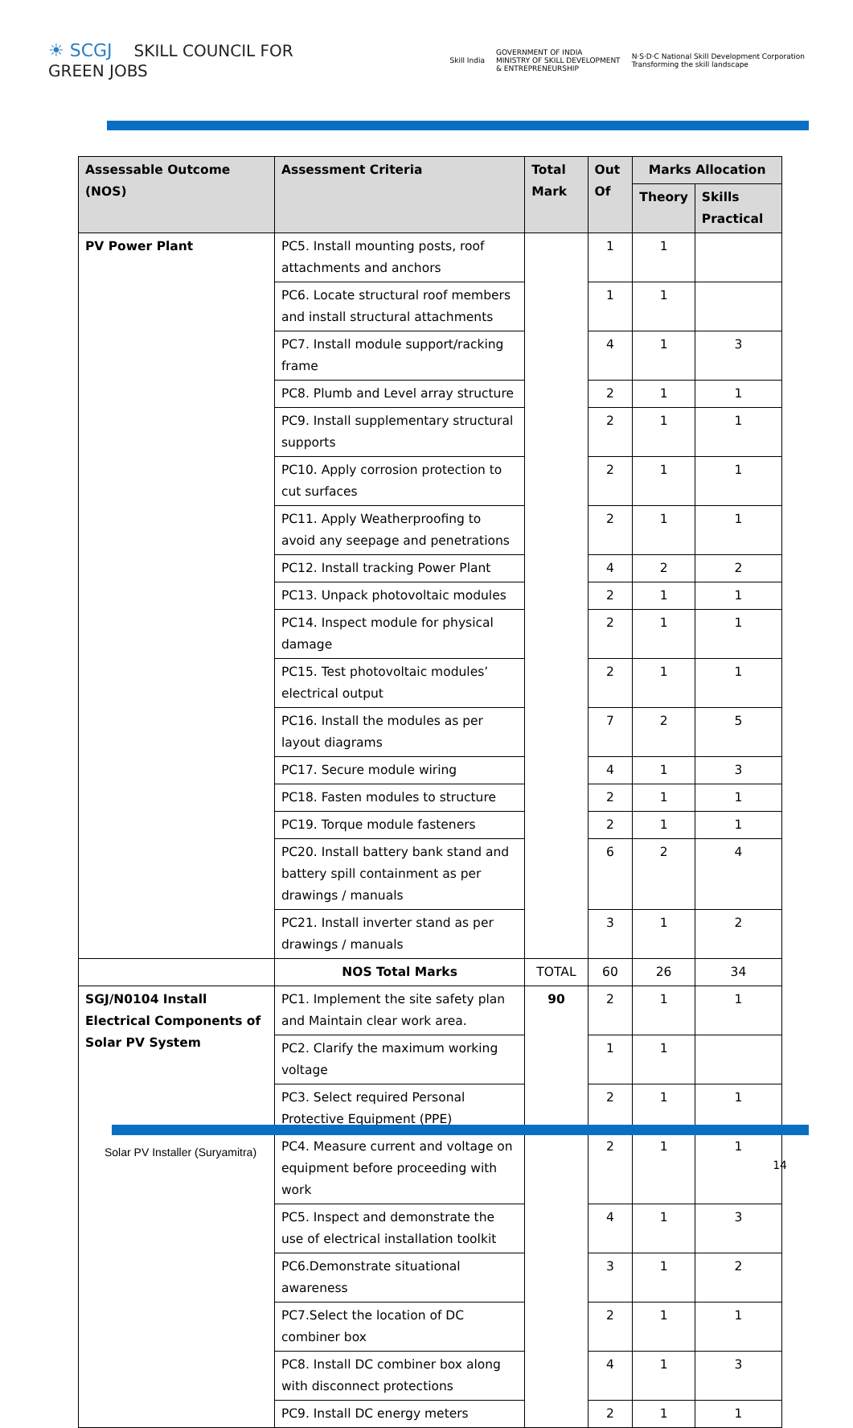☀ SCGJ SKILL COUNCIL FOR
GREEN JOBS
Skill India GOVERNMENT OF INDIA
MINISTRY OF SKILL DEVELOPMENT
& ENTREPRENEURSHIP N·S·D·C National Skill Development Corporation
Transforming the skill landscape
| Assessable Outcome (NOS) | Assessment Criteria | Total Mark | Out Of | Marks Allocation | |
| --- | --- | --- | --- | --- | --- |
| | | | | Theory | Skills Practical |
| PV Power Plant | PC5. Install mounting posts, roof attachments and anchors | | 1 | 1 | |
| | PC6. Locate structural roof members and install structural attachments | | 1 | 1 | |
| | PC7. Install module support/racking frame | | 4 | 1 | 3 |
| | PC8. Plumb and Level array structure | | 2 | 1 | 1 |
| | PC9. Install supplementary structural supports | | 2 | 1 | 1 |
| | PC10. Apply corrosion protection to cut surfaces | | 2 | 1 | 1 |
| | PC11. Apply Weatherproofing to avoid any seepage and penetrations | | 2 | 1 | 1 |
| | PC12. Install tracking Power Plant | | 4 | 2 | 2 |
| | PC13. Unpack photovoltaic modules | | 2 | 1 | 1 |
| | PC14. Inspect module for physical damage | | 2 | 1 | 1 |
| | PC15. Test photovoltaic modules’ electrical output | | 2 | 1 | 1 |
| | PC16. Install the modules as per layout diagrams | | 7 | 2 | 5 |
| | PC17. Secure module wiring | | 4 | 1 | 3 |
| | PC18. Fasten modules to structure | | 2 | 1 | 1 |
| | PC19. Torque module fasteners | | 2 | 1 | 1 |
| | PC20. Install battery bank stand and battery spill containment as per drawings / manuals | | 6 | 2 | 4 |
| | PC21. Install inverter stand as per drawings / manuals | | 3 | 1 | 2 |
| | NOS Total Marks | TOTAL | 60 | 26 | 34 |
| SGJ/N0104 Install Electrical Components of Solar PV System | PC1. Implement the site safety plan and Maintain clear work area. | 90 | 2 | 1 | 1 |
| | PC2. Clarify the maximum working voltage | | 1 | 1 | |
| | PC3. Select required Personal Protective Equipment (PPE) | | 2 | 1 | 1 |
| | PC4. Measure current and voltage on equipment before proceeding with work | | 2 | 1 | 1 |
| | PC5. Inspect and demonstrate the use of electrical installation toolkit | | 4 | 1 | 3 |
| | PC6.Demonstrate situational awareness | | 3 | 1 | 2 |
| | PC7.Select the location of DC combiner box | | 2 | 1 | 1 |
| | PC8. Install DC combiner box along with disconnect protections | | 4 | 1 | 3 |
| | PC9. Install DC energy meters | | 2 | 1 | 1 |
Solar PV Installer (Suryamitra)
14